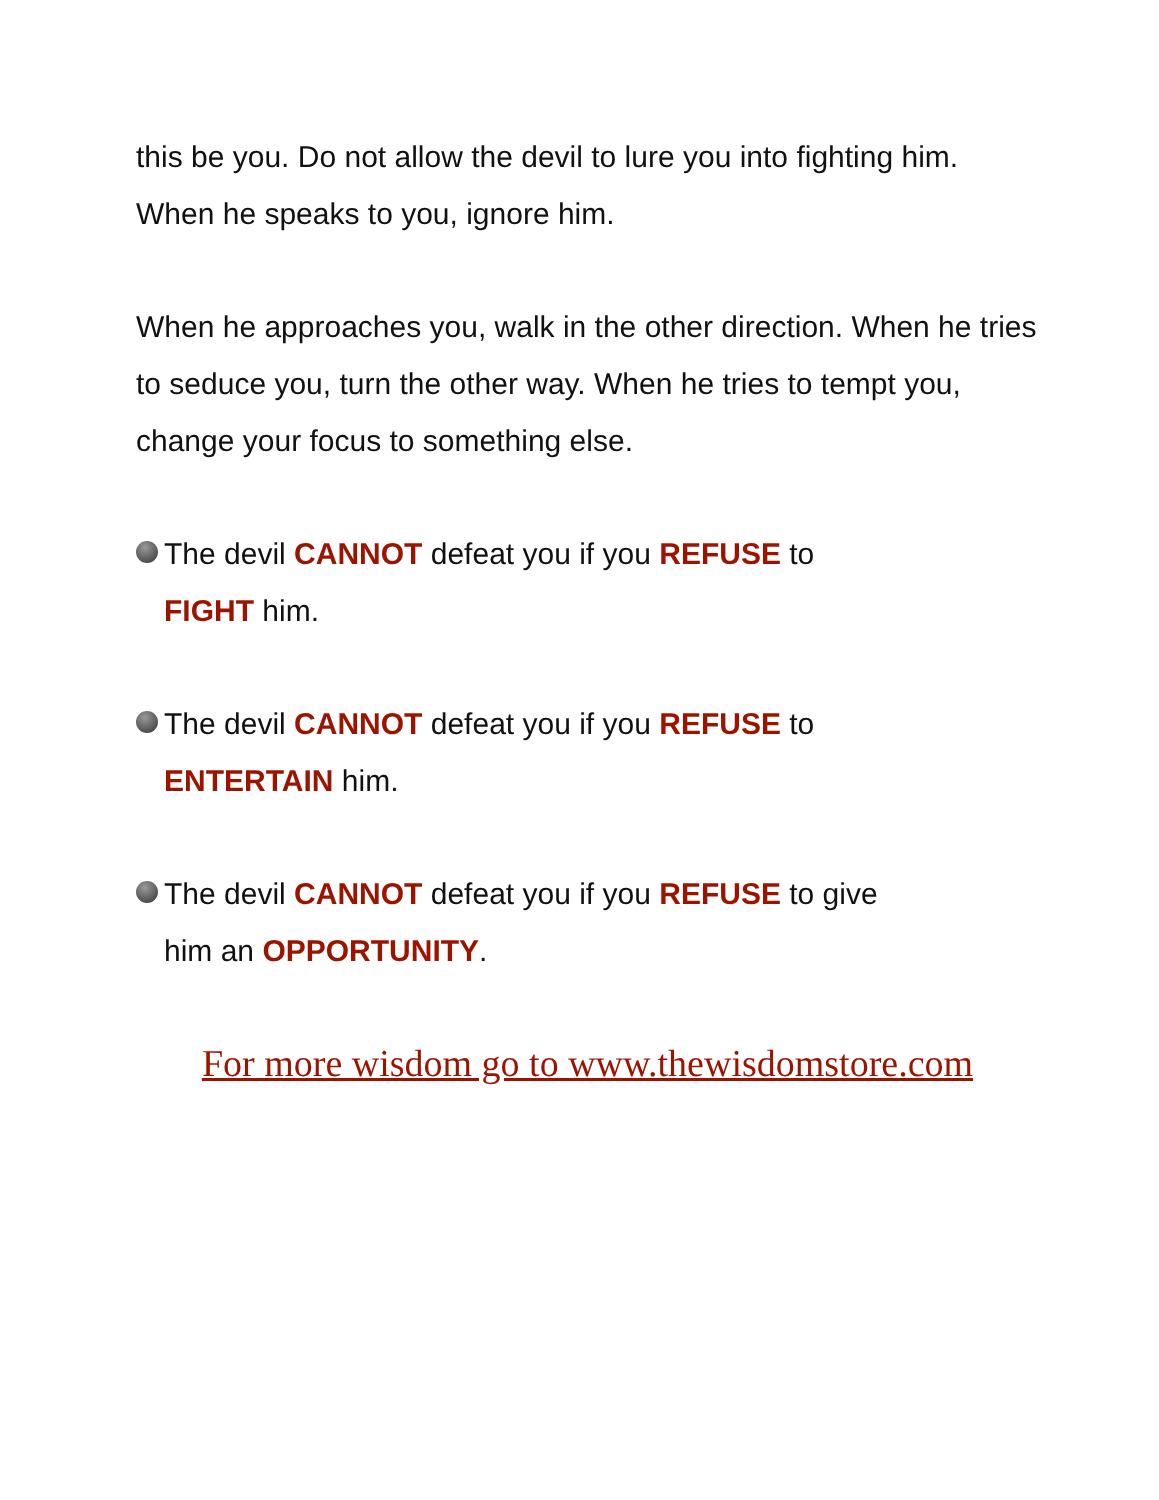this be you. Do not allow the devil to lure you into fighting him. When he speaks to you, ignore him.
When he approaches you, walk in the other direction. When he tries to seduce you, turn the other way. When he tries to tempt you, change your focus to something else.
The devil CANNOT defeat you if you REFUSE to
FIGHT him.
The devil CANNOT defeat you if you REFUSE to
ENTERTAIN him.
The devil CANNOT defeat you if you REFUSE to give
him an OPPORTUNITY.
For more wisdom go to www.thewisdomstore.com